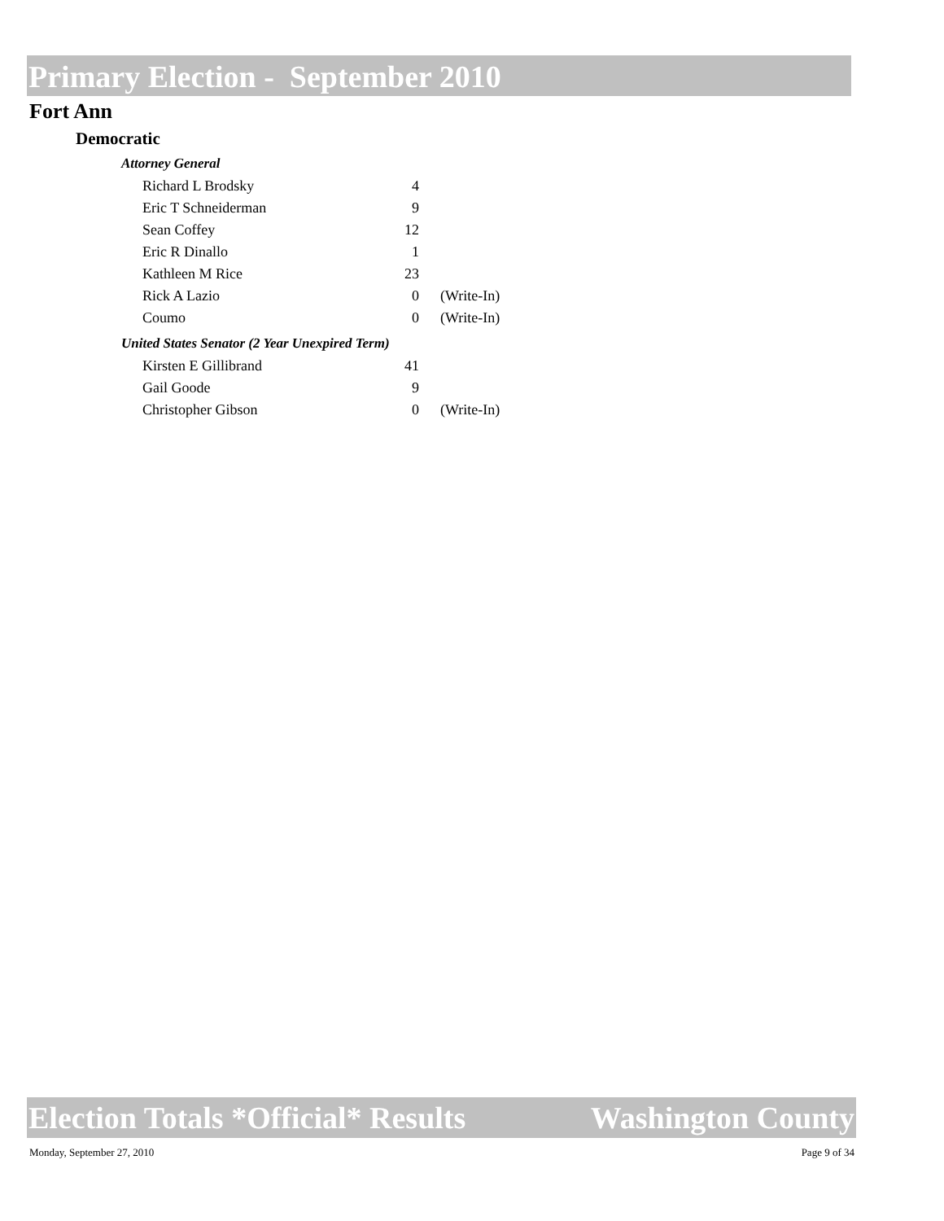Primary Election - September 2010
Fort Ann
Democratic
Attorney General
| Richard L Brodsky | 4 | |
| Eric T Schneiderman | 9 | |
| Sean Coffey | 12 | |
| Eric R Dinallo | 1 | |
| Kathleen M Rice | 23 | |
| Rick A Lazio | 0 | (Write-In) |
| Coumo | 0 | (Write-In) |
United States Senator (2 Year Unexpired Term)
| Kirsten E Gillibrand | 41 | |
| Gail Goode | 9 | |
| Christopher Gibson | 0 | (Write-In) |
Election Totals *Official* Results Washington County
Monday, September 27, 2010 Page 9 of 34